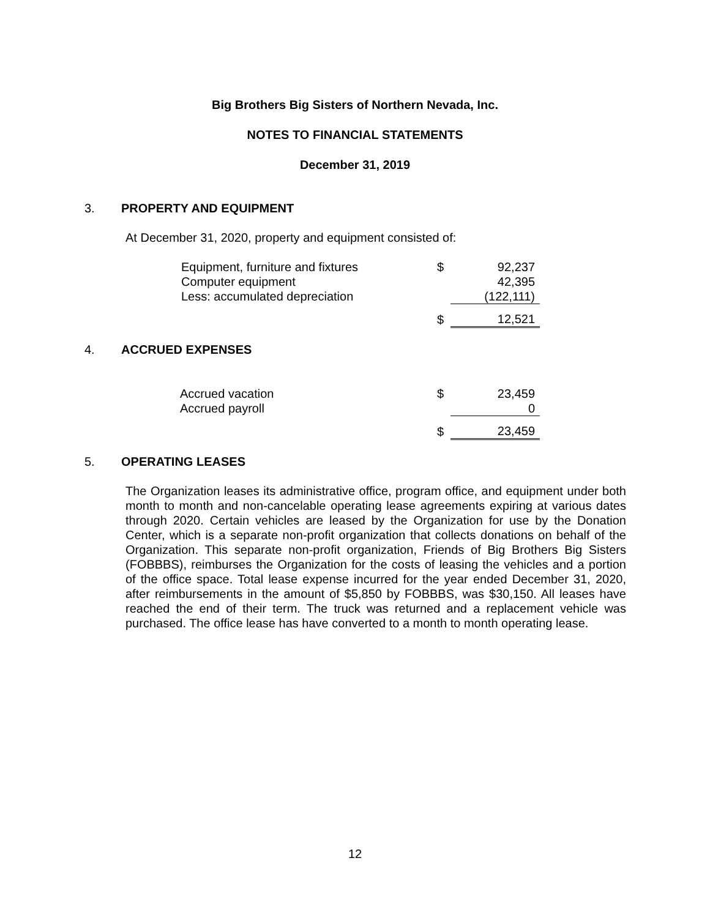Big Brothers Big Sisters of Northern Nevada, Inc.
NOTES TO FINANCIAL STATEMENTS
December 31, 2019
3. PROPERTY AND EQUIPMENT
At December 31, 2020, property and equipment consisted of:
| Equipment, furniture and fixtures | $ | 92,237 |
| Computer equipment | | 42,395 |
| Less: accumulated depreciation | | (122,111) |
| | $ | 12,521 |
4. ACCRUED EXPENSES
| Accrued vacation | $ | 23,459 |
| Accrued payroll | | 0 |
| | $ | 23,459 |
5. OPERATING LEASES
The Organization leases its administrative office, program office, and equipment under both month to month and non-cancelable operating lease agreements expiring at various dates through 2020. Certain vehicles are leased by the Organization for use by the Donation Center, which is a separate non-profit organization that collects donations on behalf of the Organization. This separate non-profit organization, Friends of Big Brothers Big Sisters (FOBBBS), reimburses the Organization for the costs of leasing the vehicles and a portion of the office space. Total lease expense incurred for the year ended December 31, 2020, after reimbursements in the amount of $5,850 by FOBBBS, was $30,150. All leases have reached the end of their term. The truck was returned and a replacement vehicle was purchased. The office lease has have converted to a month to month operating lease.
12